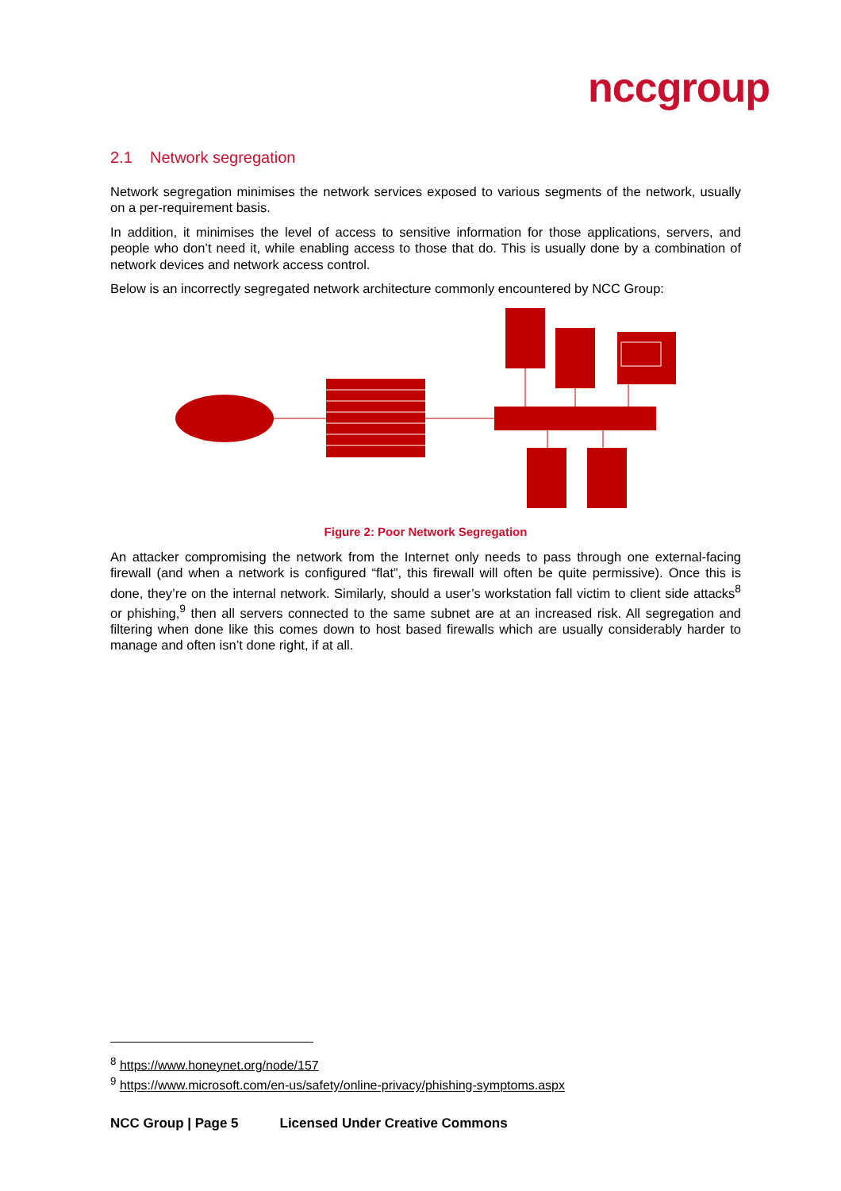nccgroup
2.1 Network segregation
Network segregation minimises the network services exposed to various segments of the network, usually on a per-requirement basis.
In addition, it minimises the level of access to sensitive information for those applications, servers, and people who don’t need it, while enabling access to those that do. This is usually done by a combination of network devices and network access control.
Below is an incorrectly segregated network architecture commonly encountered by NCC Group:
Figure 2: Poor Network Segregation
An attacker compromising the network from the Internet only needs to pass through one external-facing firewall (and when a network is configured “flat”, this firewall will often be quite permissive). Once this is done, they’re on the internal network. Similarly, should a user’s workstation fall victim to client side attacks<sup>8</sup> or phishing,<sup>9</sup> then all servers connected to the same subnet are at an increased risk. All segregation and filtering when done like this comes down to host based firewalls which are usually considerably harder to manage and often isn’t done right, if at all.
<sup>8</sup> https://www.honeynet.org/node/157
<sup>9</sup> https://www.microsoft.com/en-us/safety/online-privacy/phishing-symptoms.aspx
NCC Group | Page 5 Licensed Under Creative Commons